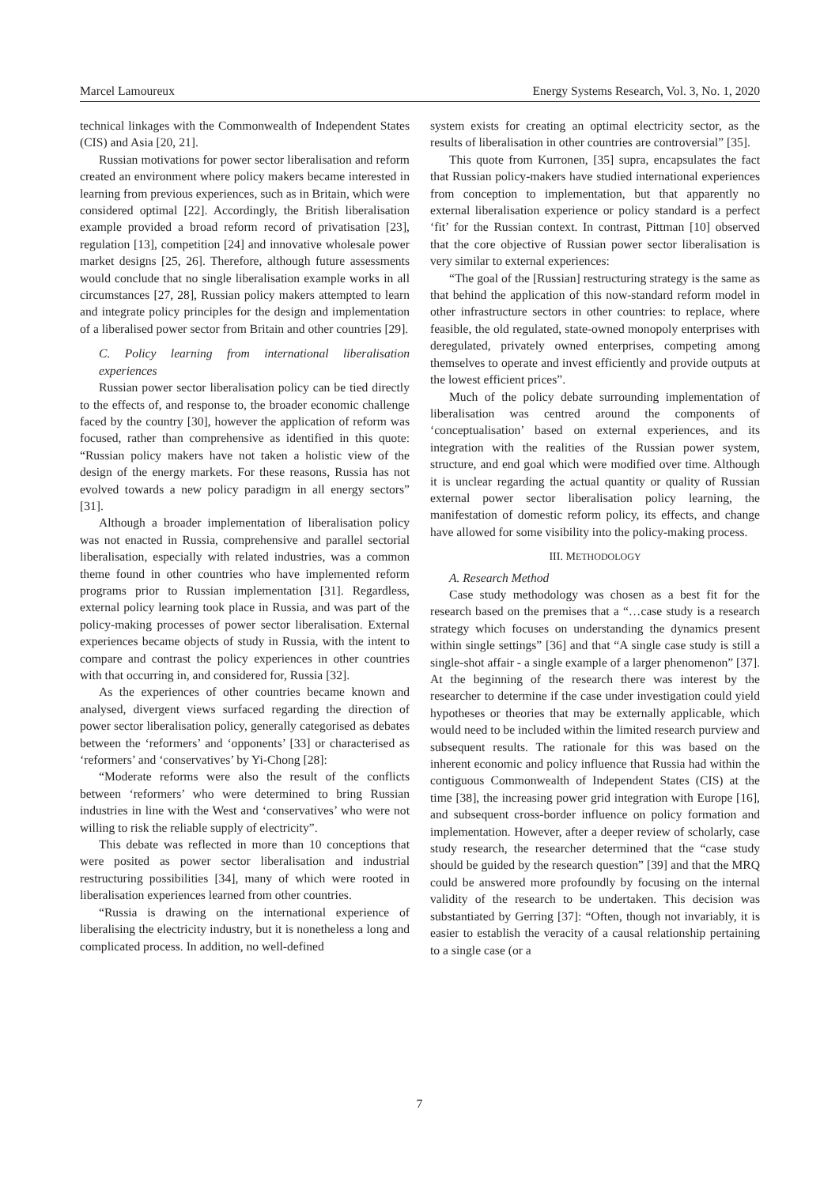Marcel Lamoureux Energy Systems Research, Vol. 3, No. 1, 2020
technical linkages with the Commonwealth of Independent States (CIS) and Asia [20, 21].
Russian motivations for power sector liberalisation and reform created an environment where policy makers became interested in learning from previous experiences, such as in Britain, which were considered optimal [22]. Accordingly, the British liberalisation example provided a broad reform record of privatisation [23], regulation [13], competition [24] and innovative wholesale power market designs [25, 26]. Therefore, although future assessments would conclude that no single liberalisation example works in all circumstances [27, 28], Russian policy makers attempted to learn and integrate policy principles for the design and implementation of a liberalised power sector from Britain and other countries [29].
C. Policy learning from international liberalisation experiences
Russian power sector liberalisation policy can be tied directly to the effects of, and response to, the broader economic challenge faced by the country [30], however the application of reform was focused, rather than comprehensive as identified in this quote: “Russian policy makers have not taken a holistic view of the design of the energy markets. For these reasons, Russia has not evolved towards a new policy paradigm in all energy sectors” [31].
Although a broader implementation of liberalisation policy was not enacted in Russia, comprehensive and parallel sectorial liberalisation, especially with related industries, was a common theme found in other countries who have implemented reform programs prior to Russian implementation [31]. Regardless, external policy learning took place in Russia, and was part of the policy-making processes of power sector liberalisation. External experiences became objects of study in Russia, with the intent to compare and contrast the policy experiences in other countries with that occurring in, and considered for, Russia [32].
As the experiences of other countries became known and analysed, divergent views surfaced regarding the direction of power sector liberalisation policy, generally categorised as debates between the ‘reformers’ and ‘opponents’ [33] or characterised as ‘reformers’ and ‘conservatives’ by Yi-Chong [28]:
“Moderate reforms were also the result of the conflicts between ‘reformers’ who were determined to bring Russian industries in line with the West and ‘conservatives’ who were not willing to risk the reliable supply of electricity”.
This debate was reflected in more than 10 conceptions that were posited as power sector liberalisation and industrial restructuring possibilities [34], many of which were rooted in liberalisation experiences learned from other countries.
“Russia is drawing on the international experience of liberalising the electricity industry, but it is nonetheless a long and complicated process. In addition, no well-defined
system exists for creating an optimal electricity sector, as the results of liberalisation in other countries are controversial” [35].
This quote from Kurronen, [35] supra, encapsulates the fact that Russian policy-makers have studied international experiences from conception to implementation, but that apparently no external liberalisation experience or policy standard is a perfect ‘fit’ for the Russian context. In contrast, Pittman [10] observed that the core objective of Russian power sector liberalisation is very similar to external experiences:
“The goal of the [Russian] restructuring strategy is the same as that behind the application of this now-standard reform model in other infrastructure sectors in other countries: to replace, where feasible, the old regulated, state-owned monopoly enterprises with deregulated, privately owned enterprises, competing among themselves to operate and invest efficiently and provide outputs at the lowest efficient prices”.
Much of the policy debate surrounding implementation of liberalisation was centred around the components of ‘conceptualisation’ based on external experiences, and its integration with the realities of the Russian power system, structure, and end goal which were modified over time. Although it is unclear regarding the actual quantity or quality of Russian external power sector liberalisation policy learning, the manifestation of domestic reform policy, its effects, and change have allowed for some visibility into the policy-making process.
III. METHODOLOGY
A. Research Method
Case study methodology was chosen as a best fit for the research based on the premises that a “…case study is a research strategy which focuses on understanding the dynamics present within single settings” [36] and that “A single case study is still a single-shot affair - a single example of a larger phenomenon” [37]. At the beginning of the research there was interest by the researcher to determine if the case under investigation could yield hypotheses or theories that may be externally applicable, which would need to be included within the limited research purview and subsequent results. The rationale for this was based on the inherent economic and policy influence that Russia had within the contiguous Commonwealth of Independent States (CIS) at the time [38], the increasing power grid integration with Europe [16], and subsequent cross-border influence on policy formation and implementation. However, after a deeper review of scholarly, case study research, the researcher determined that the “case study should be guided by the research question” [39] and that the MRQ could be answered more profoundly by focusing on the internal validity of the research to be undertaken. This decision was substantiated by Gerring [37]: “Often, though not invariably, it is easier to establish the veracity of a causal relationship pertaining to a single case (or a
7